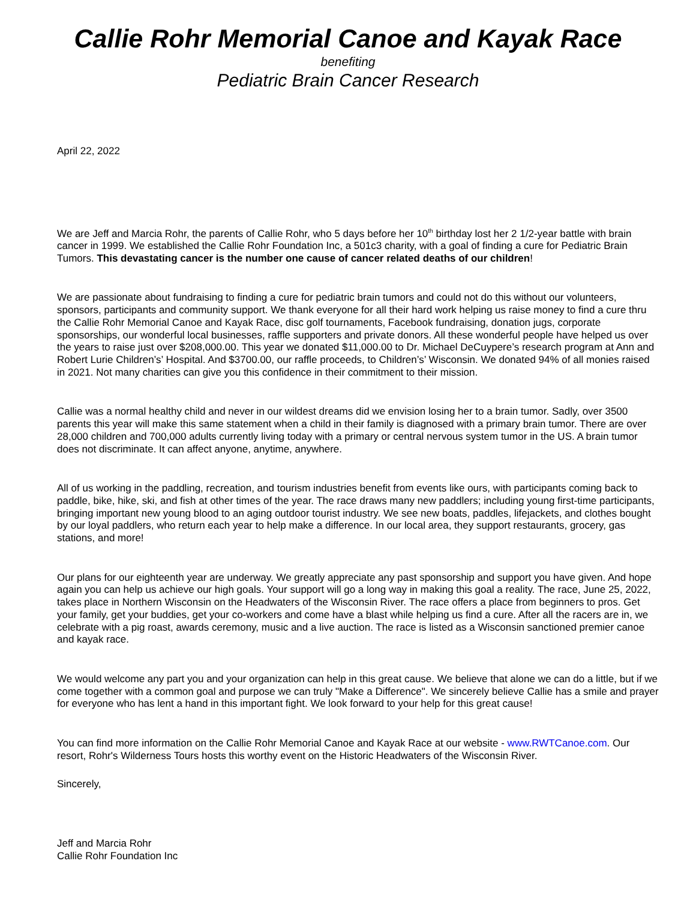Callie Rohr Memorial Canoe and Kayak Race
benefiting
Pediatric Brain Cancer Research
April 22, 2022
We are Jeff and Marcia Rohr, the parents of Callie Rohr, who 5 days before her 10<sup>th</sup> birthday lost her 2 1/2-year battle with brain cancer in 1999. We established the Callie Rohr Foundation Inc, a 501c3 charity, with a goal of finding a cure for Pediatric Brain Tumors. This devastating cancer is the number one cause of cancer related deaths of our children!
We are passionate about fundraising to finding a cure for pediatric brain tumors and could not do this without our volunteers, sponsors, participants and community support. We thank everyone for all their hard work helping us raise money to find a cure thru the Callie Rohr Memorial Canoe and Kayak Race, disc golf tournaments, Facebook fundraising, donation jugs, corporate sponsorships, our wonderful local businesses, raffle supporters and private donors. All these wonderful people have helped us over the years to raise just over $208,000.00. This year we donated $11,000.00 to Dr. Michael DeCuypere’s research program at Ann and Robert Lurie Children’s’ Hospital. And $3700.00, our raffle proceeds, to Children’s’ Wisconsin. We donated 94% of all monies raised in 2021. Not many charities can give you this confidence in their commitment to their mission.
Callie was a normal healthy child and never in our wildest dreams did we envision losing her to a brain tumor. Sadly, over 3500 parents this year will make this same statement when a child in their family is diagnosed with a primary brain tumor. There are over 28,000 children and 700,000 adults currently living today with a primary or central nervous system tumor in the US. A brain tumor does not discriminate. It can affect anyone, anytime, anywhere.
All of us working in the paddling, recreation, and tourism industries benefit from events like ours, with participants coming back to paddle, bike, hike, ski, and fish at other times of the year. The race draws many new paddlers; including young first-time participants, bringing important new young blood to an aging outdoor tourist industry. We see new boats, paddles, lifejackets, and clothes bought by our loyal paddlers, who return each year to help make a difference. In our local area, they support restaurants, grocery, gas stations, and more!
Our plans for our eighteenth year are underway. We greatly appreciate any past sponsorship and support you have given. And hope again you can help us achieve our high goals. Your support will go a long way in making this goal a reality. The race, June 25, 2022, takes place in Northern Wisconsin on the Headwaters of the Wisconsin River. The race offers a place from beginners to pros. Get your family, get your buddies, get your co-workers and come have a blast while helping us find a cure. After all the racers are in, we celebrate with a pig roast, awards ceremony, music and a live auction. The race is listed as a Wisconsin sanctioned premier canoe and kayak race.
We would welcome any part you and your organization can help in this great cause. We believe that alone we can do a little, but if we come together with a common goal and purpose we can truly "Make a Difference". We sincerely believe Callie has a smile and prayer for everyone who has lent a hand in this important fight. We look forward to your help for this great cause!
You can find more information on the Callie Rohr Memorial Canoe and Kayak Race at our website - www.RWTCanoe.com. Our resort, Rohr's Wilderness Tours hosts this worthy event on the Historic Headwaters of the Wisconsin River.
Sincerely,
Jeff and Marcia Rohr
Callie Rohr Foundation Inc